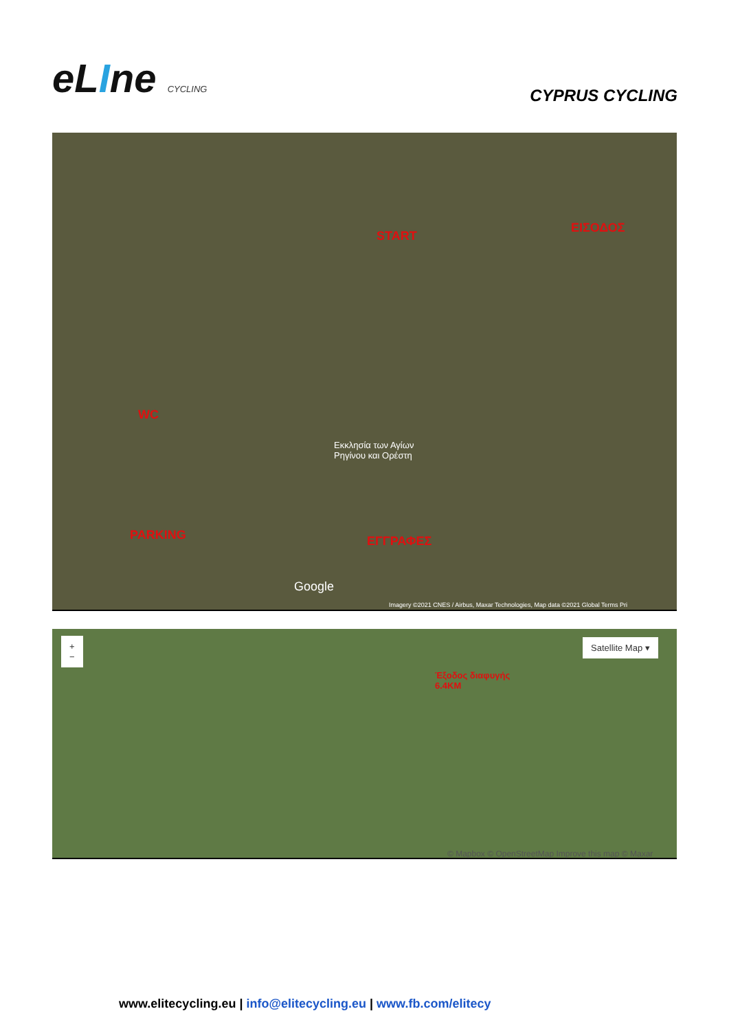eLIne CYCLING
CYPRUS CYCLING
START
ΕΙΣΟΔΟΣ
WC
Εκκλησία των Αγίων
Ρηγίνου και Ορέστη
PARKING ΕΓΓΡΑΦΕΣ
Google
Imagery ©2021 CNES / Airbus, Maxar Technologies, Map data ©2021 Global Terms Pri
+
−
Satellite Map ▾
Έξοδος διαφυγής
6.4KM
© Mapbox © OpenStreetMap Improve this map © Maxar
www.elitecycling.eu | info@elitecycling.eu | www.fb.com/elitecy